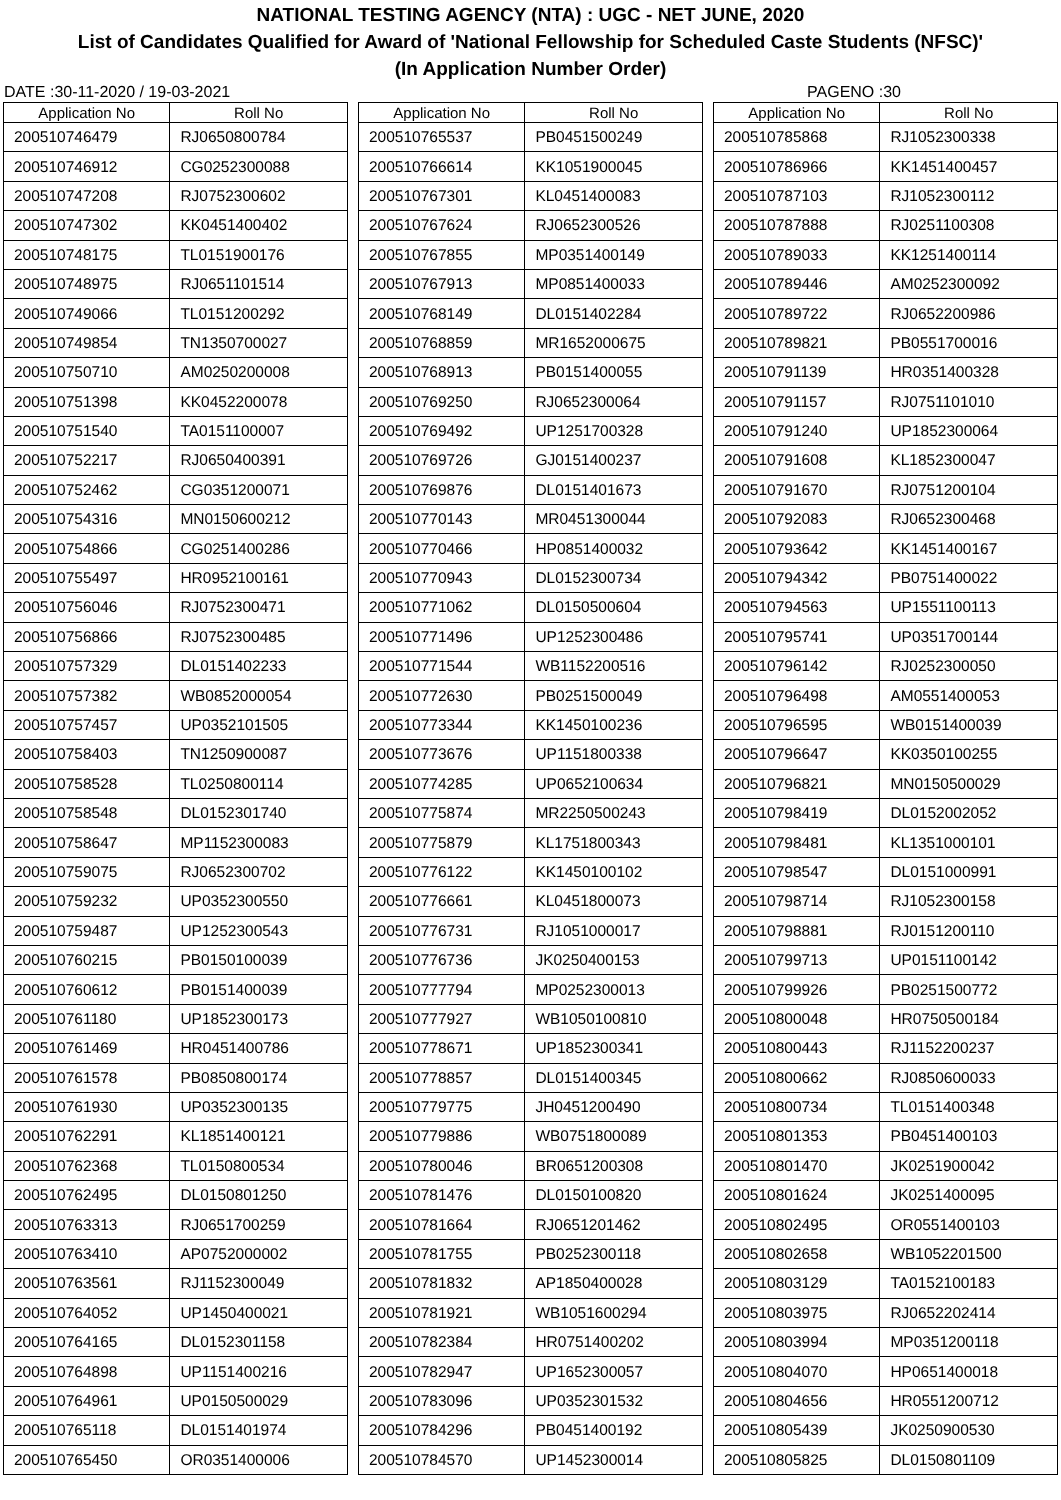NATIONAL TESTING AGENCY (NTA) : UGC - NET JUNE, 2020
List of Candidates Qualified for Award of 'National Fellowship for Scheduled Caste Students (NFSC)'
(In Application Number Order)
DATE :30-11-2020 / 19-03-2021 PAGENO :30
| Application No | Roll No |
| --- | --- |
| 200510746479 | RJ0650800784 |
| 200510746912 | CG0252300088 |
| 200510747208 | RJ0752300602 |
| 200510747302 | KK0451400402 |
| 200510748175 | TL0151900176 |
| 200510748975 | RJ0651101514 |
| 200510749066 | TL0151200292 |
| 200510749854 | TN1350700027 |
| 200510750710 | AM0250200008 |
| 200510751398 | KK0452200078 |
| 200510751540 | TA0151100007 |
| 200510752217 | RJ0650400391 |
| 200510752462 | CG0351200071 |
| 200510754316 | MN0150600212 |
| 200510754866 | CG0251400286 |
| 200510755497 | HR0952100161 |
| 200510756046 | RJ0752300471 |
| 200510756866 | RJ0752300485 |
| 200510757329 | DL0151402233 |
| 200510757382 | WB0852000054 |
| 200510757457 | UP0352101505 |
| 200510758403 | TN1250900087 |
| 200510758528 | TL0250800114 |
| 200510758548 | DL0152301740 |
| 200510758647 | MP1152300083 |
| 200510759075 | RJ0652300702 |
| 200510759232 | UP0352300550 |
| 200510759487 | UP1252300543 |
| 200510760215 | PB0150100039 |
| 200510760612 | PB0151400039 |
| 200510761180 | UP1852300173 |
| 200510761469 | HR0451400786 |
| 200510761578 | PB0850800174 |
| 200510761930 | UP0352300135 |
| 200510762291 | KL1851400121 |
| 200510762368 | TL0150800534 |
| 200510762495 | DL0150801250 |
| 200510763313 | RJ0651700259 |
| 200510763410 | AP0752000002 |
| 200510763561 | RJ1152300049 |
| 200510764052 | UP1450400021 |
| 200510764165 | DL0152301158 |
| 200510764898 | UP1151400216 |
| 200510764961 | UP0150500029 |
| 200510765118 | DL0151401974 |
| 200510765450 | OR0351400006 |
| Application No | Roll No |
| --- | --- |
| 200510765537 | PB0451500249 |
| 200510766614 | KK1051900045 |
| 200510767301 | KL0451400083 |
| 200510767624 | RJ0652300526 |
| 200510767855 | MP0351400149 |
| 200510767913 | MP0851400033 |
| 200510768149 | DL0151402284 |
| 200510768859 | MR1652000675 |
| 200510768913 | PB0151400055 |
| 200510769250 | RJ0652300064 |
| 200510769492 | UP1251700328 |
| 200510769726 | GJ0151400237 |
| 200510769876 | DL0151401673 |
| 200510770143 | MR0451300044 |
| 200510770466 | HP0851400032 |
| 200510770943 | DL0152300734 |
| 200510771062 | DL0150500604 |
| 200510771496 | UP1252300486 |
| 200510771544 | WB1152200516 |
| 200510772630 | PB0251500049 |
| 200510773344 | KK1450100236 |
| 200510773676 | UP1151800338 |
| 200510774285 | UP0652100634 |
| 200510775874 | MR2250500243 |
| 200510775879 | KL1751800343 |
| 200510776122 | KK1450100102 |
| 200510776661 | KL0451800073 |
| 200510776731 | RJ1051000017 |
| 200510776736 | JK0250400153 |
| 200510777794 | MP0252300013 |
| 200510777927 | WB1050100810 |
| 200510778671 | UP1852300341 |
| 200510778857 | DL0151400345 |
| 200510779775 | JH0451200490 |
| 200510779886 | WB0751800089 |
| 200510780046 | BR0651200308 |
| 200510781476 | DL0150100820 |
| 200510781664 | RJ0651201462 |
| 200510781755 | PB0252300118 |
| 200510781832 | AP1850400028 |
| 200510781921 | WB1051600294 |
| 200510782384 | HR0751400202 |
| 200510782947 | UP1652300057 |
| 200510783096 | UP0352301532 |
| 200510784296 | PB0451400192 |
| 200510784570 | UP1452300014 |
| Application No | Roll No |
| --- | --- |
| 200510785868 | RJ1052300338 |
| 200510786966 | KK1451400457 |
| 200510787103 | RJ1052300112 |
| 200510787888 | RJ0251100308 |
| 200510789033 | KK1251400114 |
| 200510789446 | AM0252300092 |
| 200510789722 | RJ0652200986 |
| 200510789821 | PB0551700016 |
| 200510791139 | HR0351400328 |
| 200510791157 | RJ0751101010 |
| 200510791240 | UP1852300064 |
| 200510791608 | KL1852300047 |
| 200510791670 | RJ0751200104 |
| 200510792083 | RJ0652300468 |
| 200510793642 | KK1451400167 |
| 200510794342 | PB0751400022 |
| 200510794563 | UP1551100113 |
| 200510795741 | UP0351700144 |
| 200510796142 | RJ0252300050 |
| 200510796498 | AM0551400053 |
| 200510796595 | WB0151400039 |
| 200510796647 | KK0350100255 |
| 200510796821 | MN0150500029 |
| 200510798419 | DL0152002052 |
| 200510798481 | KL1351000101 |
| 200510798547 | DL0151000991 |
| 200510798714 | RJ1052300158 |
| 200510798881 | RJ0151200110 |
| 200510799713 | UP0151100142 |
| 200510799926 | PB0251500772 |
| 200510800048 | HR0750500184 |
| 200510800443 | RJ1152200237 |
| 200510800662 | RJ0850600033 |
| 200510800734 | TL0151400348 |
| 200510801353 | PB0451400103 |
| 200510801470 | JK0251900042 |
| 200510801624 | JK0251400095 |
| 200510802495 | OR0551400103 |
| 200510802658 | WB1052201500 |
| 200510803129 | TA0152100183 |
| 200510803975 | RJ0652202414 |
| 200510803994 | MP0351200118 |
| 200510804070 | HP0651400018 |
| 200510804656 | HR0551200712 |
| 200510805439 | JK0250900530 |
| 200510805825 | DL0150801109 |